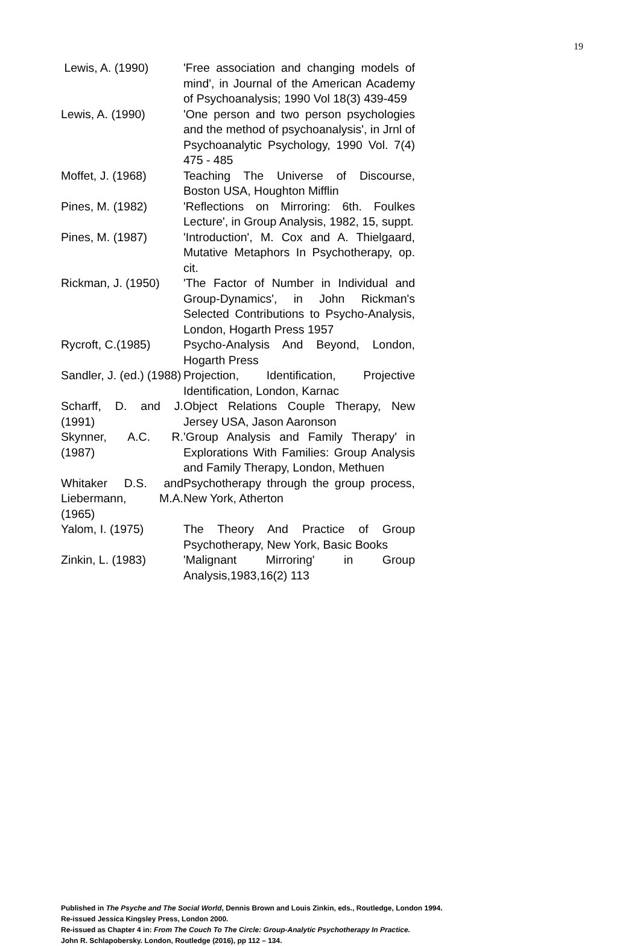19
| Lewis, A. (1990) | 'Free association and changing models of mind', in Journal of the American Academy of Psychoanalysis; 1990 Vol 18(3) 439-459 |
| Lewis, A. (1990) | 'One person and two person psychologies and the method of psychoanalysis', in Jrnl of Psychoanalytic Psychology, 1990 Vol. 7(4) 475 - 485 |
| Moffet, J. (1968) | Teaching The Universe of Discourse, Boston USA, Houghton Mifflin |
| Pines, M. (1982) | 'Reflections on Mirroring: 6th. Foulkes Lecture', in Group Analysis, 1982, 15, suppt. |
| Pines, M. (1987) | 'Introduction', M. Cox and A. Thielgaard, Mutative Metaphors In Psychotherapy, op. cit. |
| Rickman, J. (1950) | 'The Factor of Number in Individual and Group-Dynamics', in John Rickman's Selected Contributions to Psycho-Analysis, London, Hogarth Press 1957 |
| Rycroft, C.(1985) | Psycho-Analysis And Beyond, London, Hogarth Press |
| Sandler, J. (ed.) (1988) | Projection, Identification, Projective Identification, London, Karnac |
| Scharff, D. and J. (1991) | Object Relations Couple Therapy, New Jersey USA, Jason Aaronson |
| Skynner, A.C. R. (1987) | 'Group Analysis and Family Therapy' in Explorations With Families: Group Analysis and Family Therapy, London, Methuen |
| Whitaker D.S. and Liebermann, M.A. (1965) | Psychotherapy through the group process, New York, Atherton |
| Yalom, I. (1975) | The Theory And Practice of Group Psychotherapy, New York, Basic Books |
| Zinkin, L. (1983) | 'Malignant Mirroring' in Group Analysis,1983,16(2) 113 |
Published in The Psyche and The Social World, Dennis Brown and Louis Zinkin, eds., Routledge, London 1994.
Re-issued Jessica Kingsley Press, London 2000.
Re-issued as Chapter 4 in: From The Couch To The Circle: Group-Analytic Psychotherapy In Practice.
John R. Schlapobersky. London, Routledge (2016), pp 112 – 134.